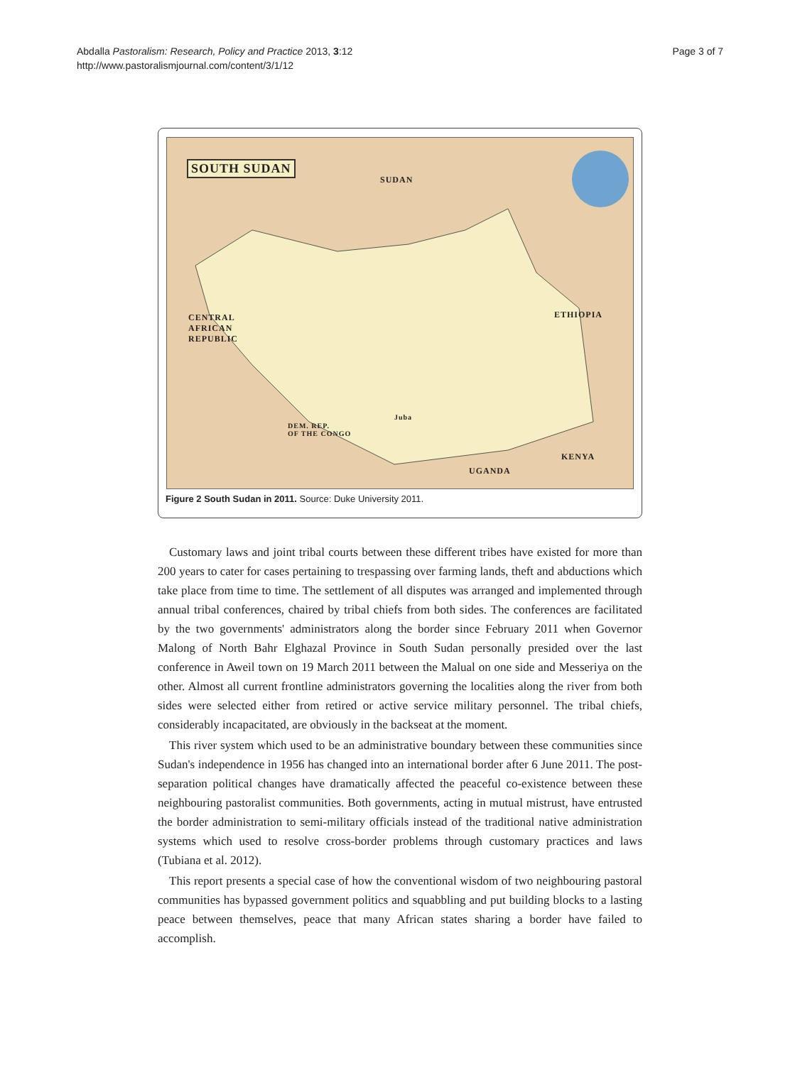Abdalla Pastoralism: Research, Policy and Practice 2013, 3:12
http://www.pastoralismjournal.com/content/3/1/12
Page 3 of 7
SOUTH SUDAN
SUDAN
ETHIOPIA
CENTRAL
AFRICAN
REPUBLIC
KENYA
UGANDA
DEM. REP.
OF THE CONGO
Juba
Figure 2 South Sudan in 2011. Source: Duke University 2011.
Customary laws and joint tribal courts between these different tribes have existed for more than 200 years to cater for cases pertaining to trespassing over farming lands, theft and abductions which take place from time to time. The settlement of all disputes was arranged and implemented through annual tribal conferences, chaired by tribal chiefs from both sides. The conferences are facilitated by the two governments' administrators along the border since February 2011 when Governor Malong of North Bahr Elghazal Province in South Sudan personally presided over the last conference in Aweil town on 19 March 2011 between the Malual on one side and Messeriya on the other. Almost all current frontline administrators governing the localities along the river from both sides were selected either from retired or active service military personnel. The tribal chiefs, considerably incapacitated, are obviously in the backseat at the moment.
This river system which used to be an administrative boundary between these communities since Sudan's independence in 1956 has changed into an international border after 6 June 2011. The post-separation political changes have dramatically affected the peaceful co-existence between these neighbouring pastoralist communities. Both governments, acting in mutual mistrust, have entrusted the border administration to semi-military officials instead of the traditional native administration systems which used to resolve cross-border problems through customary practices and laws (Tubiana et al. 2012).
This report presents a special case of how the conventional wisdom of two neighbouring pastoral communities has bypassed government politics and squabbling and put building blocks to a lasting peace between themselves, peace that many African states sharing a border have failed to accomplish.